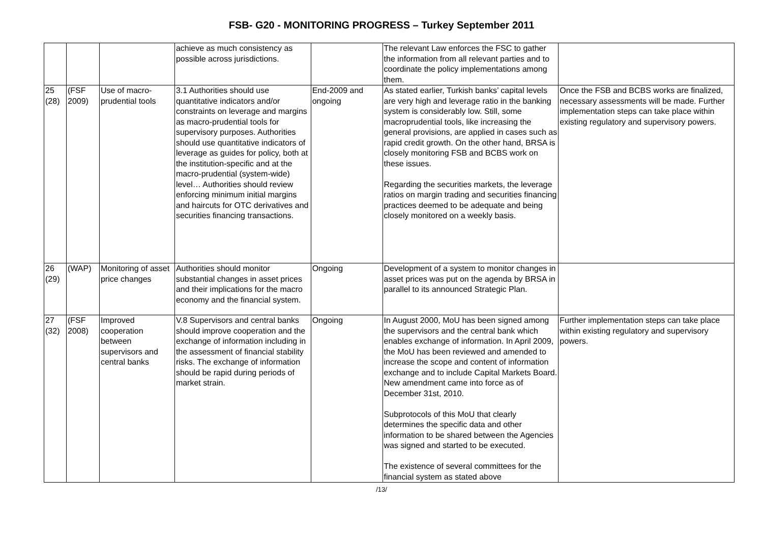FSB- G20 - MONITORING PROGRESS – Turkey September 2011
| | | | achieve as much consistency as possible across jurisdictions. | | The relevant Law enforces the FSC to gather the information from all relevant parties and to coordinate the policy implementations among them. | |
| 25 (28) | (FSF 2009) | Use of macro-prudential tools | 3.1 Authorities should use quantitative indicators and/or constraints on leverage and margins as macro-prudential tools for supervisory purposes. Authorities should use quantitative indicators of leverage as guides for policy, both at the institution-specific and at the macro-prudential (system-wide) level… Authorities should review enforcing minimum initial margins and haircuts for OTC derivatives and securities financing transactions. | End-2009 and ongoing | As stated earlier, Turkish banks’ capital levels are very high and leverage ratio in the banking system is considerably low. Still, some macroprudential tools, like increasing the general provisions, are applied in cases such as rapid credit growth. On the other hand, BRSA is closely monitoring FSB and BCBS work on these issues. Regarding the securities markets, the leverage ratios on margin trading and securities financing practices deemed to be adequate and being closely monitored on a weekly basis. | Once the FSB and BCBS works are finalized, necessary assessments will be made. Further implementation steps can take place within existing regulatory and supervisory powers. |
| 26 (29) | (WAP) | Monitoring of asset price changes | Authorities should monitor substantial changes in asset prices and their implications for the macro economy and the financial system. | Ongoing | Development of a system to monitor changes in asset prices was put on the agenda by BRSA in parallel to its announced Strategic Plan. | |
| 27 (32) | (FSF 2008) | Improved cooperation between supervisors and central banks | V.8 Supervisors and central banks should improve cooperation and the exchange of information including in the assessment of financial stability risks. The exchange of information should be rapid during periods of market strain. | Ongoing | In August 2000, MoU has been signed among the supervisors and the central bank which enables exchange of information. In April 2009, the MoU has been reviewed and amended to increase the scope and content of information exchange and to include Capital Markets Board. New amendment came into force as of December 31st, 2010. Subprotocols of this MoU that clearly determines the specific data and other information to be shared between the Agencies was signed and started to be executed. The existence of several committees for the financial system as stated above | Further implementation steps can take place within existing regulatory and supervisory powers. |
/13/